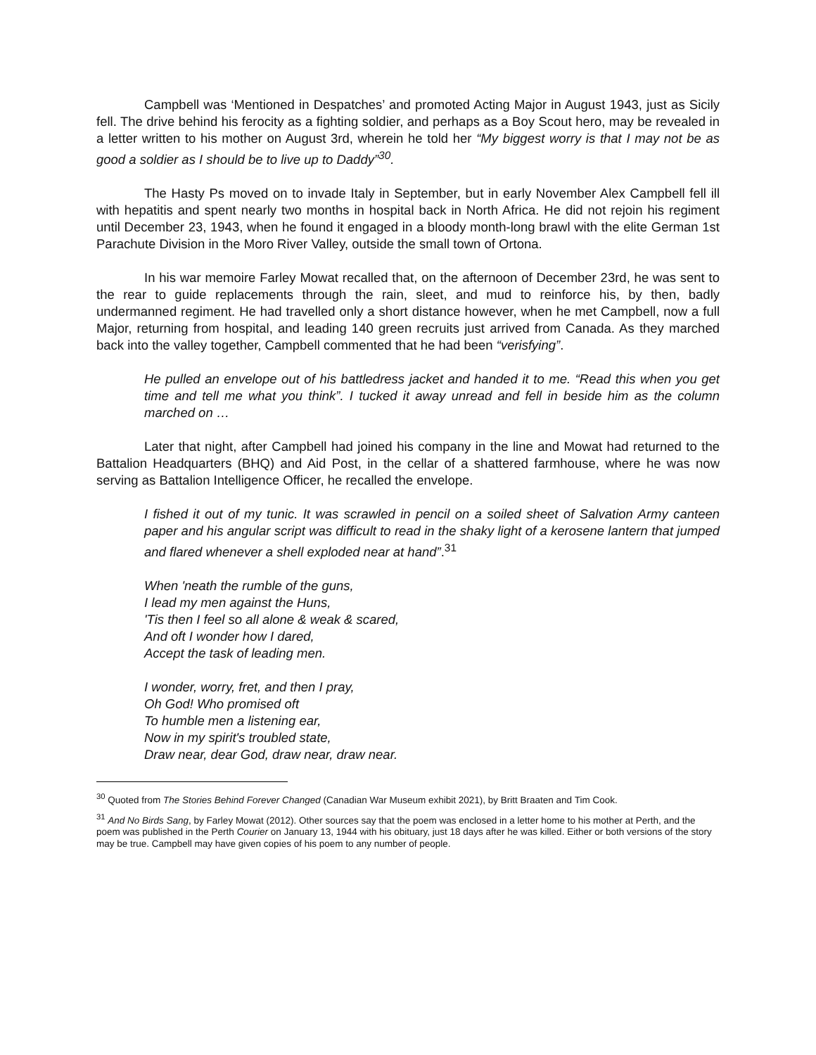Campbell was ‘Mentioned in Despatches’ and promoted Acting Major in August 1943, just as Sicily fell. The drive behind his ferocity as a fighting soldier, and perhaps as a Boy Scout hero, may be revealed in a letter written to his mother on August 3rd, wherein he told her “My biggest worry is that I may not be as good a soldier as I should be to live up to Daddy”<sup>30</sup>.
The Hasty Ps moved on to invade Italy in September, but in early November Alex Campbell fell ill with hepatitis and spent nearly two months in hospital back in North Africa. He did not rejoin his regiment until December 23, 1943, when he found it engaged in a bloody month-long brawl with the elite German 1st Parachute Division in the Moro River Valley, outside the small town of Ortona.
In his war memoire Farley Mowat recalled that, on the afternoon of December 23rd, he was sent to the rear to guide replacements through the rain, sleet, and mud to reinforce his, by then, badly undermanned regiment. He had travelled only a short distance however, when he met Campbell, now a full Major, returning from hospital, and leading 140 green recruits just arrived from Canada. As they marched back into the valley together, Campbell commented that he had been “verisfying”.
He pulled an envelope out of his battledress jacket and handed it to me. “Read this when you get time and tell me what you think”. I tucked it away unread and fell in beside him as the column marched on …
Later that night, after Campbell had joined his company in the line and Mowat had returned to the Battalion Headquarters (BHQ) and Aid Post, in the cellar of a shattered farmhouse, where he was now serving as Battalion Intelligence Officer, he recalled the envelope.
I fished it out of my tunic. It was scrawled in pencil on a soiled sheet of Salvation Army canteen paper and his angular script was difficult to read in the shaky light of a kerosene lantern that jumped and flared whenever a shell exploded near at hand”.<sup>31</sup>
When 'neath the rumble of the guns,
I lead my men against the Huns,
'Tis then I feel so all alone & weak & scared,
And oft I wonder how I dared,
Accept the task of leading men.
I wonder, worry, fret, and then I pray,
Oh God! Who promised oft
To humble men a listening ear,
Now in my spirit's troubled state,
Draw near, dear God, draw near, draw near.
<sup>30</sup> Quoted from The Stories Behind Forever Changed (Canadian War Museum exhibit 2021), by Britt Braaten and Tim Cook.
<sup>31</sup> And No Birds Sang, by Farley Mowat (2012). Other sources say that the poem was enclosed in a letter home to his mother at Perth, and the poem was published in the Perth Courier on January 13, 1944 with his obituary, just 18 days after he was killed. Either or both versions of the story may be true. Campbell may have given copies of his poem to any number of people.